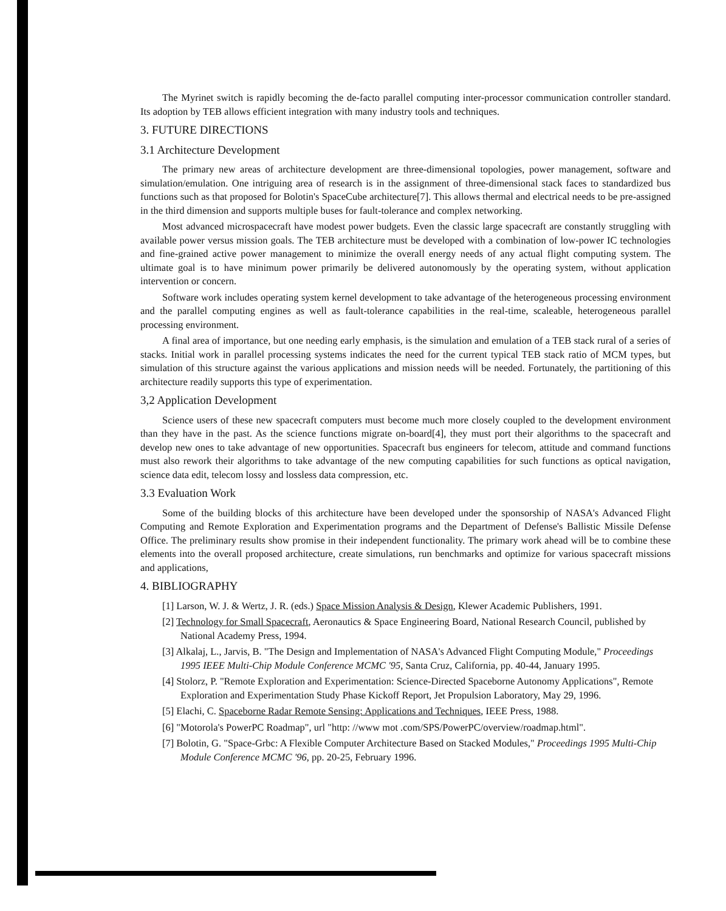The Myrinet switch is rapidly becoming the de-facto parallel computing inter-processor communication controller standard. Its adoption by TEB allows efficient integration with many industry tools and techniques.
3. FUTURE DIRECTIONS
3.1 Architecture Development
The primary new areas of architecture development are three-dimensional topologies, power management, software and simulation/emulation. One intriguing area of research is in the assignment of three-dimensional stack faces to standardized bus functions such as that proposed for Bolotin's SpaceCube architecture[7]. This allows thermal and electrical needs to be pre-assigned in the third dimension and supports multiple buses for fault-tolerance and complex networking.
Most advanced microspacecraft have modest power budgets. Even the classic large spacecraft are constantly struggling with available power versus mission goals. The TEB architecture must be developed with a combination of low-power IC technologies and fine-grained active power management to minimize the overall energy needs of any actual flight computing system. The ultimate goal is to have minimum power primarily be delivered autonomously by the operating system, without application intervention or concern.
Software work includes operating system kernel development to take advantage of the heterogeneous processing environment and the parallel computing engines as well as fault-tolerance capabilities in the real-time, scaleable, heterogeneous parallel processing environment.
A final area of importance, but one needing early emphasis, is the simulation and emulation of a TEB stack rural of a series of stacks. Initial work in parallel processing systems indicates the need for the current typical TEB stack ratio of MCM types, but simulation of this structure against the various applications and mission needs will be needed. Fortunately, the partitioning of this architecture readily supports this type of experimentation.
3,2 Application Development
Science users of these new spacecraft computers must become much more closely coupled to the development environment than they have in the past. As the science functions migrate on-board[4], they must port their algorithms to the spacecraft and develop new ones to take advantage of new opportunities. Spacecraft bus engineers for telecom, attitude and command functions must also rework their algorithms to take advantage of the new computing capabilities for such functions as optical navigation, science data edit, telecom lossy and lossless data compression, etc.
3.3 Evaluation Work
Some of the building blocks of this architecture have been developed under the sponsorship of NASA's Advanced Flight Computing and Remote Exploration and Experimentation programs and the Department of Defense's Ballistic Missile Defense Office. The preliminary results show promise in their independent functionality. The primary work ahead will be to combine these elements into the overall proposed architecture, create simulations, run benchmarks and optimize for various spacecraft missions and applications,
4. BIBLIOGRAPHY
[1] Larson, W. J. & Wertz, J. R. (eds.) Space Mission Analysis & Design, Klewer Academic Publishers, 1991.
[2] Technology for Small Spacecraft, Aeronautics & Space Engineering Board, National Research Council, published by National Academy Press, 1994.
[3] Alkalaj, L., Jarvis, B. "The Design and Implementation of NASA's Advanced Flight Computing Module," Proceedings 1995 IEEE Multi-Chip Module Conference MCMC '95, Santa Cruz, California, pp. 40-44, January 1995.
[4] Stolorz, P. "Remote Exploration and Experimentation: Science-Directed Spaceborne Autonomy Applications", Remote Exploration and Experimentation Study Phase Kickoff Report, Jet Propulsion Laboratory, May 29, 1996.
[5] Elachi, C. Spaceborne Radar Remote Sensing: Applications and Techniques, IEEE Press, 1988.
[6] "Motorola's PowerPC Roadmap", url "http: //www mot .com/SPS/PowerPC/overview/roadmap.html".
[7] Bolotin, G. "Space-Grbc: A Flexible Computer Architecture Based on Stacked Modules," Proceedings 1995 Multi-Chip Module Conference MCMC '96, pp. 20-25, February 1996.